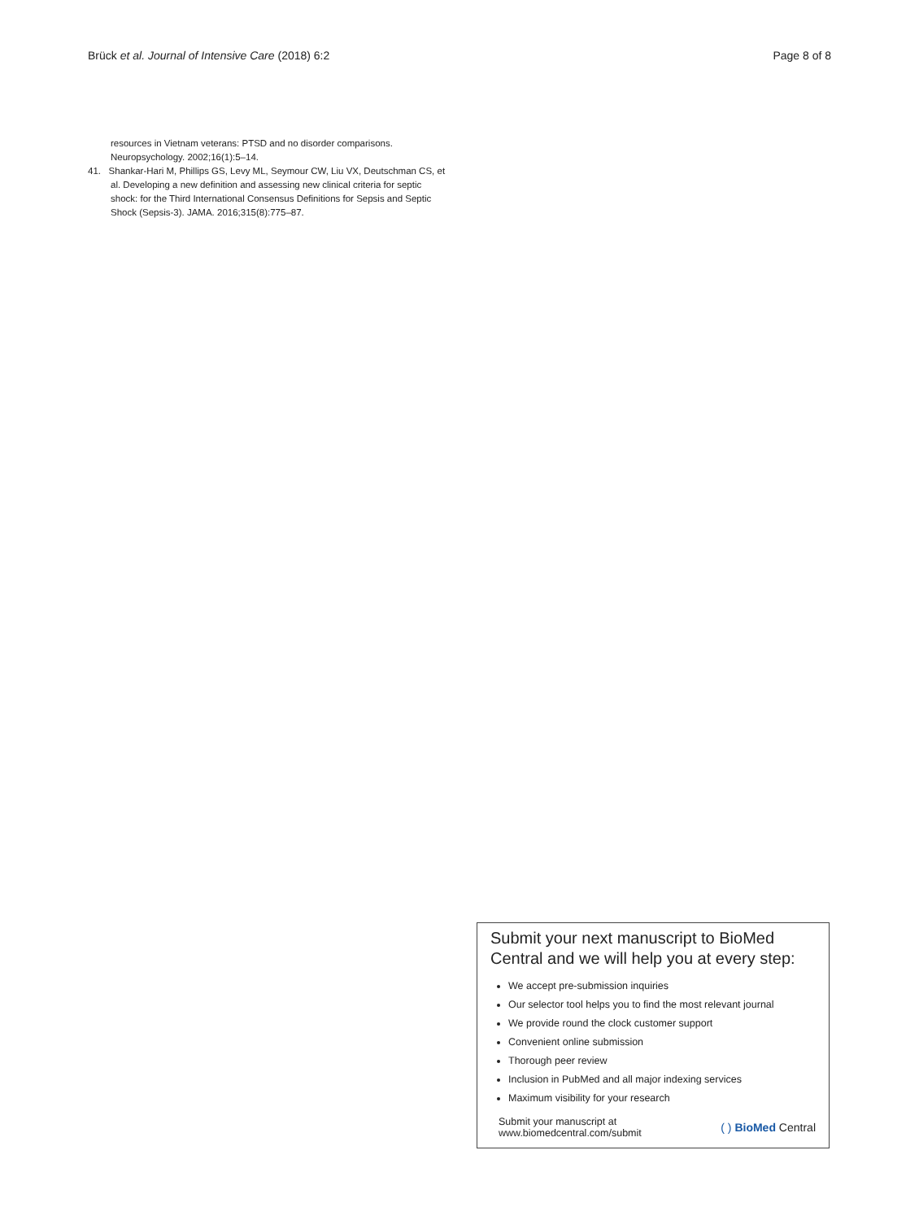Brück et al. Journal of Intensive Care (2018) 6:2 Page 8 of 8
resources in Vietnam veterans: PTSD and no disorder comparisons. Neuropsychology. 2002;16(1):5–14.
41. Shankar-Hari M, Phillips GS, Levy ML, Seymour CW, Liu VX, Deutschman CS, et al. Developing a new definition and assessing new clinical criteria for septic shock: for the Third International Consensus Definitions for Sepsis and Septic Shock (Sepsis-3). JAMA. 2016;315(8):775–87.
Submit your next manuscript to BioMed Central and we will help you at every step:
We accept pre-submission inquiries
Our selector tool helps you to find the most relevant journal
We provide round the clock customer support
Convenient online submission
Thorough peer review
Inclusion in PubMed and all major indexing services
Maximum visibility for your research
Submit your manuscript at
www.biomedcentral.com/submit
( ) BioMed Central